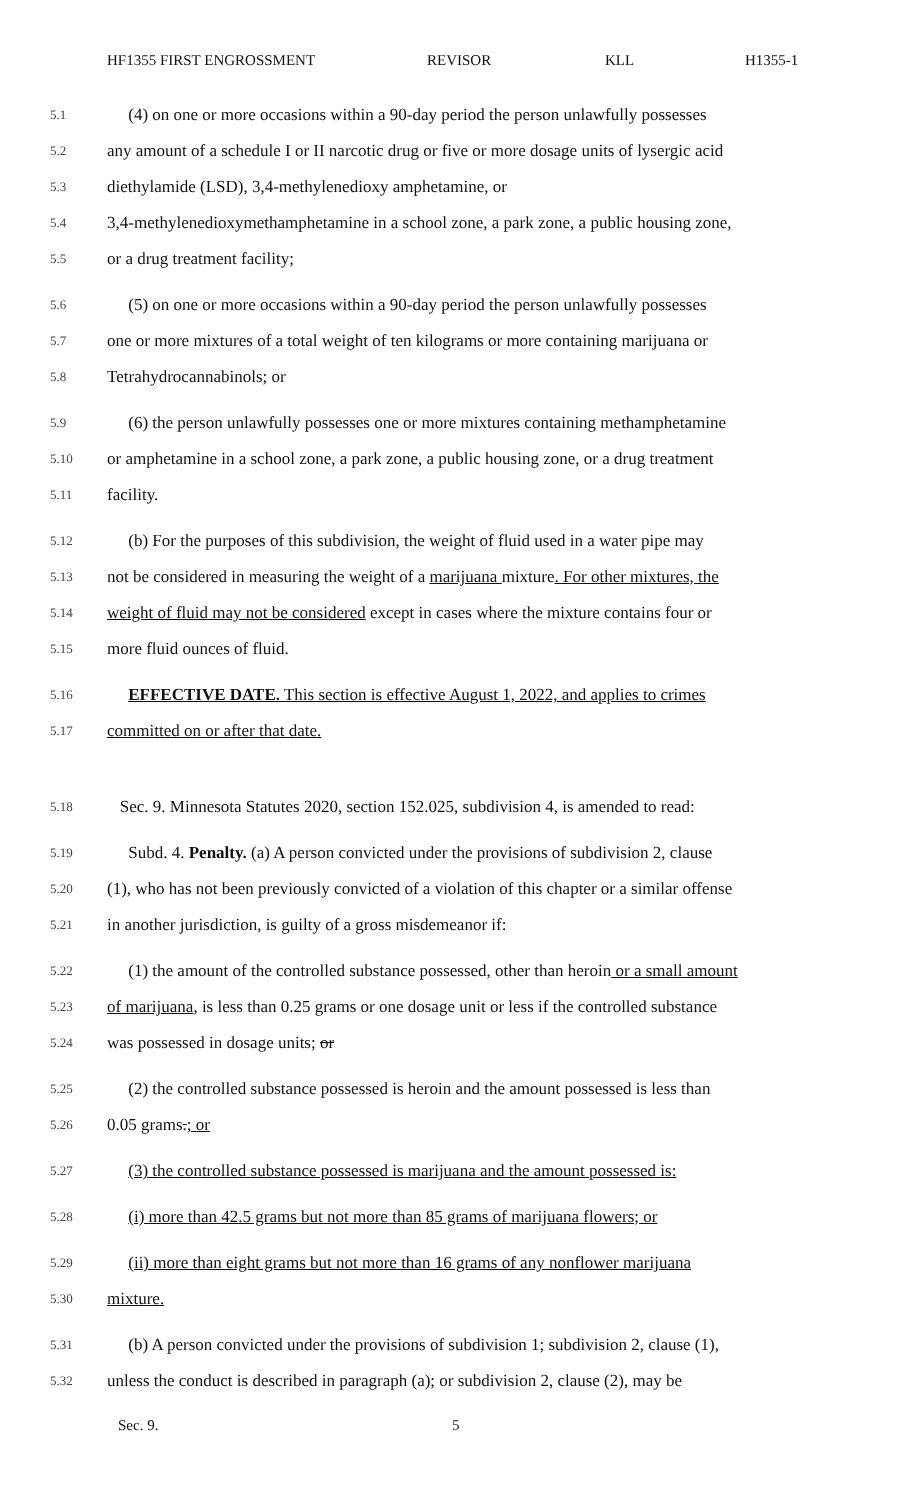HF1355 FIRST ENGROSSMENT REVISOR KLL H1355-1
5.1 (4) on one or more occasions within a 90-day period the person unlawfully possesses
5.2 any amount of a schedule I or II narcotic drug or five or more dosage units of lysergic acid
5.3 diethylamide (LSD), 3,4-methylenedioxy amphetamine, or
5.4 3,4-methylenedioxymethamphetamine in a school zone, a park zone, a public housing zone,
5.5 or a drug treatment facility;
5.6 (5) on one or more occasions within a 90-day period the person unlawfully possesses
5.7 one or more mixtures of a total weight of ten kilograms or more containing marijuana or
5.8 Tetrahydrocannabinols; or
5.9 (6) the person unlawfully possesses one or more mixtures containing methamphetamine
5.10 or amphetamine in a school zone, a park zone, a public housing zone, or a drug treatment
5.11 facility.
5.12 (b) For the purposes of this subdivision, the weight of fluid used in a water pipe may
5.13 not be considered in measuring the weight of a marijuana mixture. For other mixtures, the
5.14 weight of fluid may not be considered except in cases where the mixture contains four or
5.15 more fluid ounces of fluid.
5.16 EFFECTIVE DATE. This section is effective August 1, 2022, and applies to crimes
5.17 committed on or after that date.
5.18 Sec. 9. Minnesota Statutes 2020, section 152.025, subdivision 4, is amended to read:
5.19 Subd. 4. Penalty. (a) A person convicted under the provisions of subdivision 2, clause
5.20 (1), who has not been previously convicted of a violation of this chapter or a similar offense
5.21 in another jurisdiction, is guilty of a gross misdemeanor if:
5.22 (1) the amount of the controlled substance possessed, other than heroin or a small amount
5.23 of marijuana, is less than 0.25 grams or one dosage unit or less if the controlled substance
5.24 was possessed in dosage units; or
5.25 (2) the controlled substance possessed is heroin and the amount possessed is less than
5.26 0.05 grams.; or
5.27 (3) the controlled substance possessed is marijuana and the amount possessed is:
5.28 (i) more than 42.5 grams but not more than 85 grams of marijuana flowers; or
5.29 (ii) more than eight grams but not more than 16 grams of any nonflower marijuana
5.30 mixture.
5.31 (b) A person convicted under the provisions of subdivision 1; subdivision 2, clause (1),
5.32 unless the conduct is described in paragraph (a); or subdivision 2, clause (2), may be
Sec. 9. 5